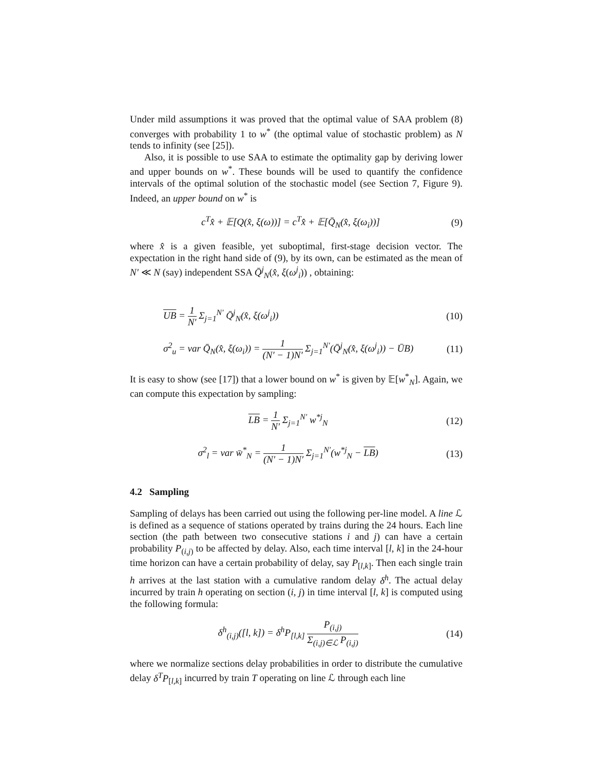Under mild assumptions it was proved that the optimal value of SAA problem (8) converges with probability 1 to w<sup>*</sup> (the optimal value of stochastic problem) as N tends to infinity (see [25]).
Also, it is possible to use SAA to estimate the optimality gap by deriving lower and upper bounds on w<sup>*</sup>. These bounds will be used to quantify the confidence intervals of the optimal solution of the stochastic model (see Section 7, Figure 9). Indeed, an upper bound on w<sup>*</sup> is
c<sup>T</sup>x̂ + 𝔼[Q(x̂, ξ(ω))] = c<sup>T</sup>x̂ + 𝔼[Q̄<sub>N</sub>(x̂, ξ(ω<sub>i</sub>))]
(9)
where x̂ is a given feasible, yet suboptimal, first-stage decision vector. The expectation in the right hand side of (9), by its own, can be estimated as the mean of N′ ≪ N (say) independent SSA Q̄<sup>j</sup><sub>N</sub>(x̂, ξ(ω<sup>j</sup><sub>i</sub>)) , obtaining:
UB = 1 N′ Σ<sub>j=1</sub><sup>N′</sup> Q̄<sup>j</sup><sub>N</sub>(x̂, ξ(ω<sup>j</sup><sub>i</sub>))
(10)
σ<sup>2</sup><sub>u</sub> = var Q̄<sub>N</sub>(x̂, ξ(ω<sub>i</sub>)) = 1 (N′ − 1)N′ Σ<sub>j=1</sub><sup>N′</sup>(Q̄<sup>j</sup><sub>N</sub>(x̂, ξ(ω<sup>j</sup><sub>i</sub>)) − ŪB)
(11)
It is easy to show (see [17]) that a lower bound on w<sup>*</sup> is given by 𝔼[w<sup>*</sup><sub>N</sub>]. Again, we can compute this expectation by sampling:
LB = 1 N′ Σ<sub>j=1</sub><sup>N′</sup> w<sup>*j</sup><sub>N</sub> (12)
σ<sup>2</sup><sub>l</sub> = var w̄<sup>*</sup><sub>N</sub> = 1 (N′ − 1)N′ Σ<sub>j=1</sub><sup>N′</sup>(w<sup>*j</sup><sub>N</sub> − LB)
(13)
4.2 Sampling
Sampling of delays has been carried out using the following per-line model. A line ℒ is defined as a sequence of stations operated by trains during the 24 hours. Each line section (the path between two consecutive stations i and j) can have a certain probability P<sub>(i,j)</sub> to be affected by delay. Also, each time interval [l, k] in the 24-hour time horizon can have a certain probability of delay, say P<sub>[l,k]</sub>. Then each single train h arrives at the last station with a cumulative random delay δ<sup>h</sup>. The actual delay incurred by train h operating on section (i, j) in time interval [l, k] is computed using the following formula:
δ<sup>h</sup><sub>(i,j)</sub>([l, k]) = δ<sup>h</sup>P<sub>[l,k]</sub> P<sub>(i,j)</sub> Σ<sub>(i,j)∈ℒ</sub> P<sub>(i,j)</sub>
(14)
where we normalize sections delay probabilities in order to distribute the cumulative delay δ<sup>T</sup>P<sub>[l,k]</sub> incurred by train T operating on line ℒ through each line